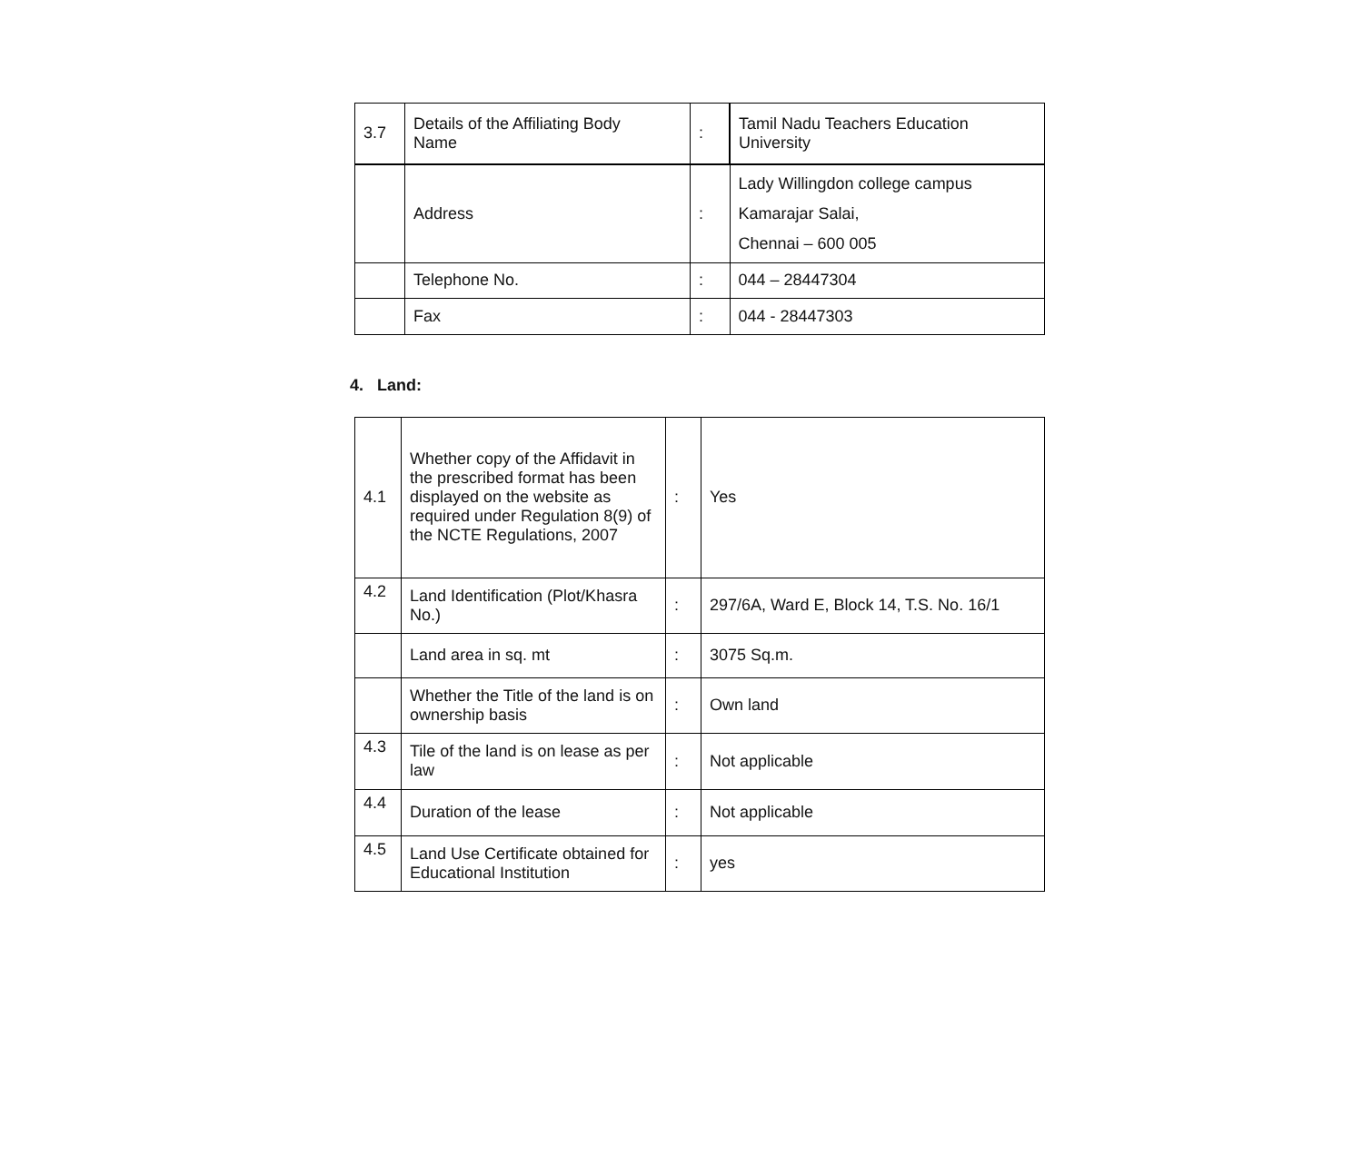| 3.7 | Details of the Affiliating Body Name | : | Tamil Nadu Teachers Education University |
| | Address | : | Lady Willingdon college campus Kamarajar Salai, Chennai – 600 005 |
| | Telephone No. | : | 044 – 28447304 |
| | Fax | : | 044 - 28447303 |
4. Land:
| 4.1 | Whether copy of the Affidavit in the prescribed format has been displayed on the website as required under Regulation 8(9) of the NCTE Regulations, 2007 | : | Yes |
| 4.2 | Land Identification (Plot/Khasra No.) | : | 297/6A, Ward E, Block 14, T.S. No. 16/1 |
| | Land area in sq. mt | : | 3075 Sq.m. |
| | Whether the Title of the land is on ownership basis | : | Own land |
| 4.3 | Tile of the land is on lease as per law | : | Not applicable |
| 4.4 | Duration of the lease | : | Not applicable |
| 4.5 | Land Use Certificate obtained for Educational Institution | : | yes |